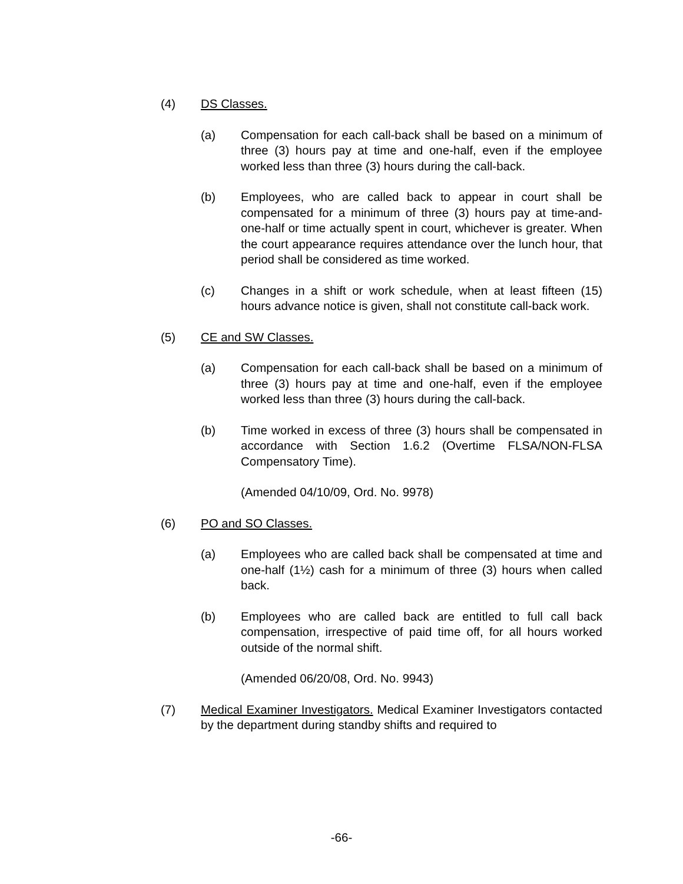(4) DS Classes.
(a) Compensation for each call-back shall be based on a minimum of three (3) hours pay at time and one-half, even if the employee worked less than three (3) hours during the call-back.
(b) Employees, who are called back to appear in court shall be compensated for a minimum of three (3) hours pay at time-and-one-half or time actually spent in court, whichever is greater. When the court appearance requires attendance over the lunch hour, that period shall be considered as time worked.
(c) Changes in a shift or work schedule, when at least fifteen (15) hours advance notice is given, shall not constitute call-back work.
(5) CE and SW Classes.
(a) Compensation for each call-back shall be based on a minimum of three (3) hours pay at time and one-half, even if the employee worked less than three (3) hours during the call-back.
(b) Time worked in excess of three (3) hours shall be compensated in accordance with Section 1.6.2 (Overtime FLSA/NON-FLSA Compensatory Time).
(Amended 04/10/09, Ord. No. 9978)
(6) PO and SO Classes.
(a) Employees who are called back shall be compensated at time and one-half (1½) cash for a minimum of three (3) hours when called back.
(b) Employees who are called back are entitled to full call back compensation, irrespective of paid time off, for all hours worked outside of the normal shift.
(Amended 06/20/08, Ord. No. 9943)
(7) Medical Examiner Investigators. Medical Examiner Investigators contacted by the department during standby shifts and required to
-66-